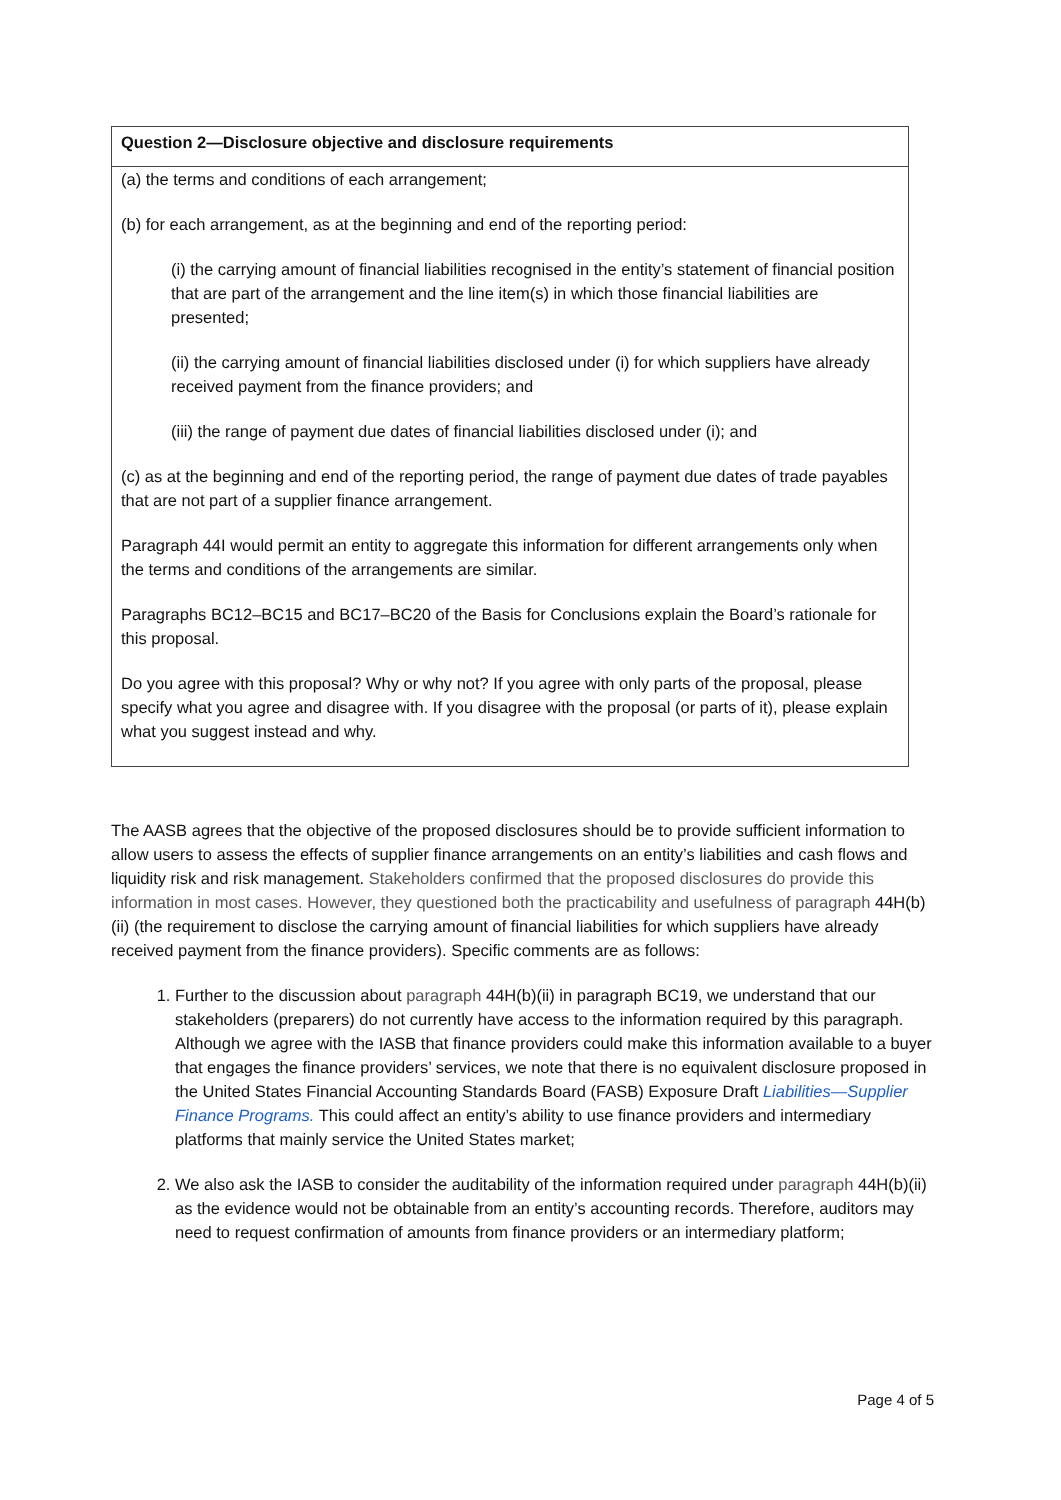| Question 2—Disclosure objective and disclosure requirements |
| --- |
| (a) the terms and conditions of each arrangement; (b) for each arrangement, as at the beginning and end of the reporting period: (i) the carrying amount of financial liabilities recognised in the entity’s statement of financial position that are part of the arrangement and the line item(s) in which those financial liabilities are presented; (ii) the carrying amount of financial liabilities disclosed under (i) for which suppliers have already received payment from the finance providers; and (iii) the range of payment due dates of financial liabilities disclosed under (i); and (c) as at the beginning and end of the reporting period, the range of payment due dates of trade payables that are not part of a supplier finance arrangement. Paragraph 44I would permit an entity to aggregate this information for different arrangements only when the terms and conditions of the arrangements are similar. Paragraphs BC12–BC15 and BC17–BC20 of the Basis for Conclusions explain the Board’s rationale for this proposal. Do you agree with this proposal? Why or why not? If you agree with only parts of the proposal, please specify what you agree and disagree with. If you disagree with the proposal (or parts of it), please explain what you suggest instead and why. |
The AASB agrees that the objective of the proposed disclosures should be to provide sufficient information to allow users to assess the effects of supplier finance arrangements on an entity’s liabilities and cash flows and liquidity risk and risk management. Stakeholders confirmed that the proposed disclosures do provide this information in most cases. However, they questioned both the practicability and usefulness of paragraph 44H(b)(ii) (the requirement to disclose the carrying amount of financial liabilities for which suppliers have already received payment from the finance providers). Specific comments are as follows:
1. Further to the discussion about paragraph 44H(b)(ii) in paragraph BC19, we understand that our stakeholders (preparers) do not currently have access to the information required by this paragraph. Although we agree with the IASB that finance providers could make this information available to a buyer that engages the finance providers’ services, we note that there is no equivalent disclosure proposed in the United States Financial Accounting Standards Board (FASB) Exposure Draft Liabilities—Supplier Finance Programs. This could affect an entity’s ability to use finance providers and intermediary platforms that mainly service the United States market;
2. We also ask the IASB to consider the auditability of the information required under paragraph 44H(b)(ii) as the evidence would not be obtainable from an entity’s accounting records. Therefore, auditors may need to request confirmation of amounts from finance providers or an intermediary platform;
Page 4 of 5